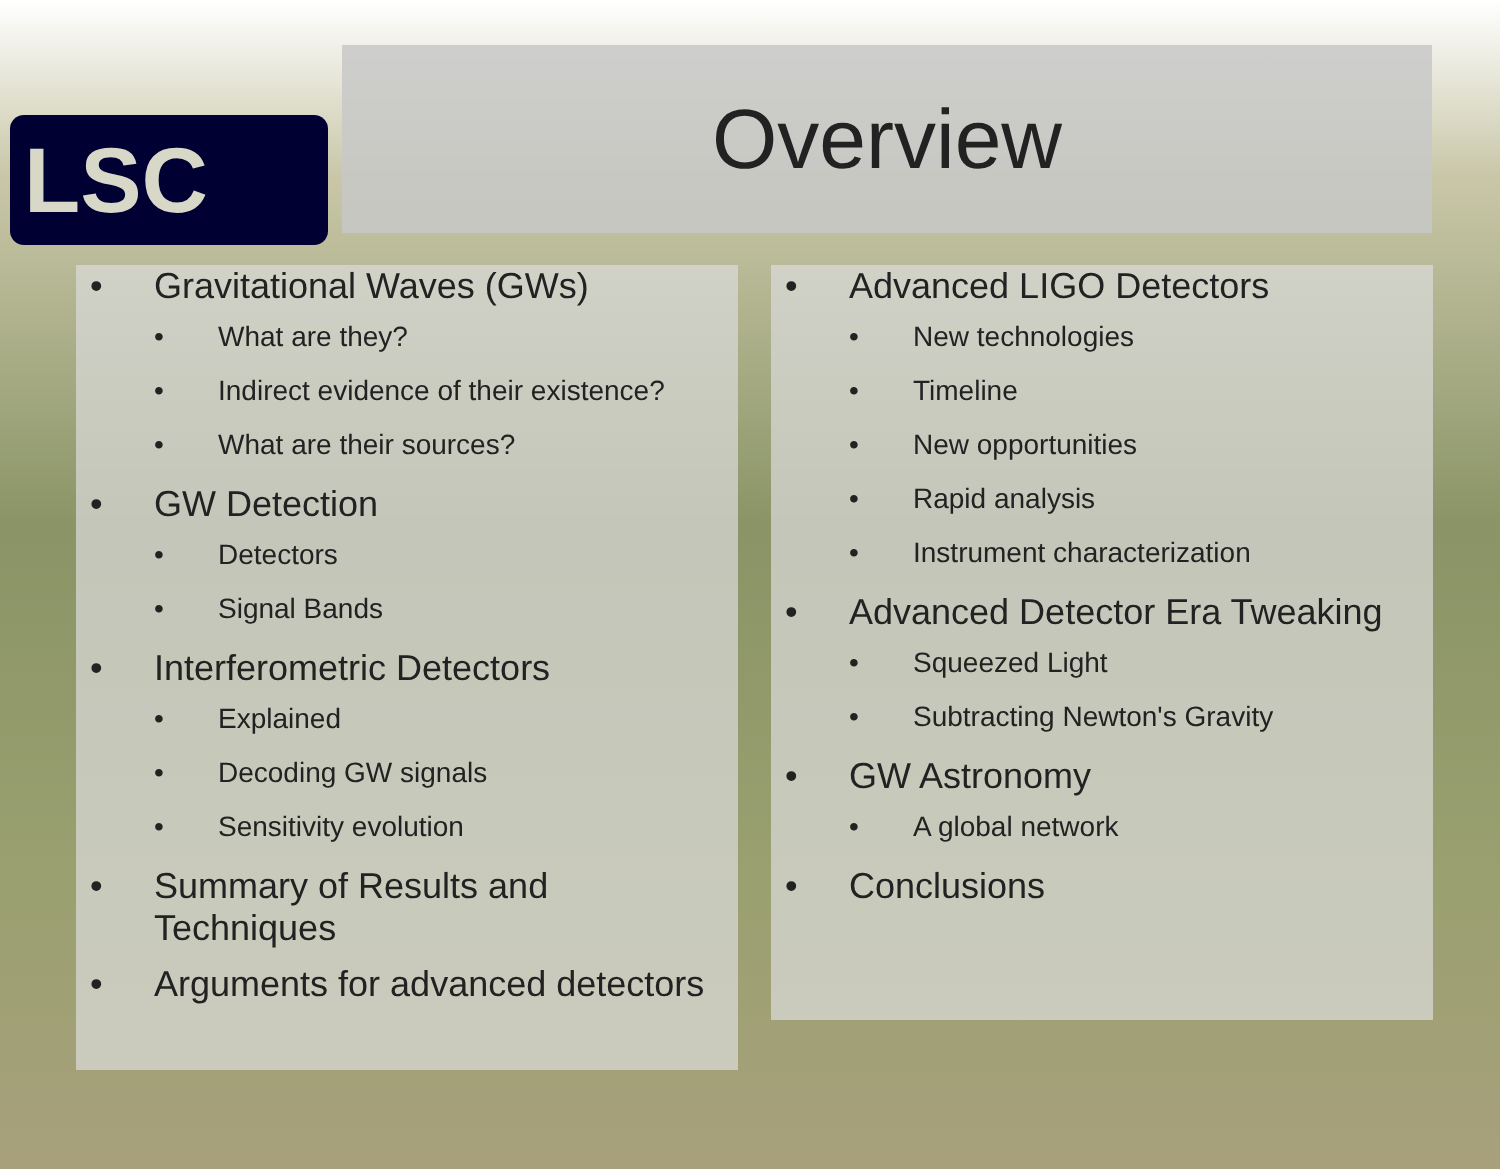LSC
Overview
• Gravitational Waves (GWs)
• What are they?
• Indirect evidence of their existence?
• What are their sources?
• GW Detection
• Detectors
• Signal Bands
• Interferometric Detectors
• Explained
• Decoding GW signals
• Sensitivity evolution
• Summary of Results and Techniques
• Arguments for advanced detectors
• Advanced LIGO Detectors
• New technologies
• Timeline
• New opportunities
• Rapid analysis
• Instrument characterization
• Advanced Detector Era Tweaking
• Squeezed Light
• Subtracting Newton's Gravity
• GW Astronomy
• A global network
• Conclusions